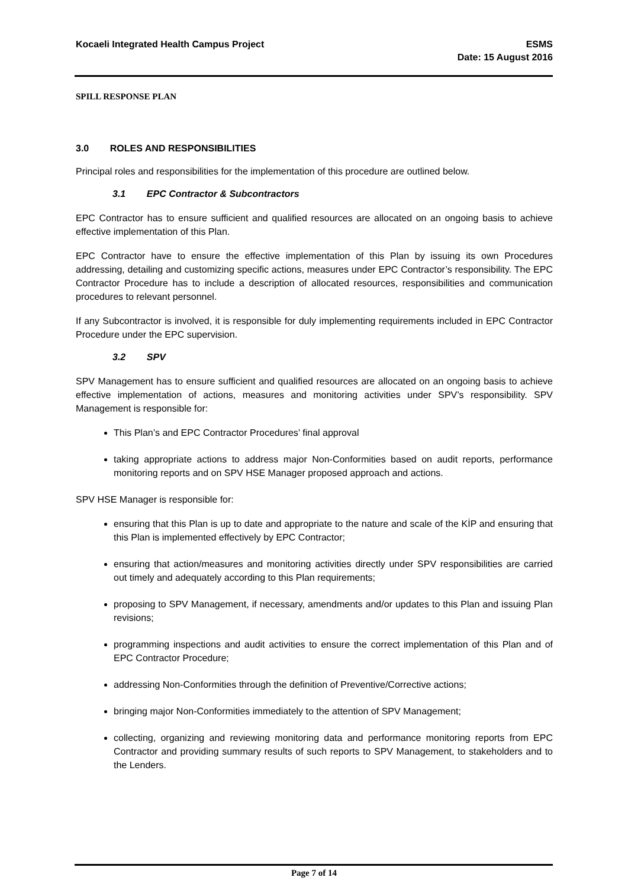Kocaeli Integrated Health Campus Project
ESMS
Date: 15 August 2016
SPILL RESPONSE PLAN
3.0 ROLES AND RESPONSIBILITIES
Principal roles and responsibilities for the implementation of this procedure are outlined below.
3.1 EPC Contractor & Subcontractors
EPC Contractor has to ensure sufficient and qualified resources are allocated on an ongoing basis to achieve effective implementation of this Plan.
EPC Contractor have to ensure the effective implementation of this Plan by issuing its own Procedures addressing, detailing and customizing specific actions, measures under EPC Contractor’s responsibility. The EPC Contractor Procedure has to include a description of allocated resources, responsibilities and communication procedures to relevant personnel.
If any Subcontractor is involved, it is responsible for duly implementing requirements included in EPC Contractor Procedure under the EPC supervision.
3.2 SPV
SPV Management has to ensure sufficient and qualified resources are allocated on an ongoing basis to achieve effective implementation of actions, measures and monitoring activities under SPV’s responsibility. SPV Management is responsible for:
This Plan’s and EPC Contractor Procedures’ final approval
taking appropriate actions to address major Non-Conformities based on audit reports, performance monitoring reports and on SPV HSE Manager proposed approach and actions.
SPV HSE Manager is responsible for:
ensuring that this Plan is up to date and appropriate to the nature and scale of the KİP and ensuring that this Plan is implemented effectively by EPC Contractor;
ensuring that action/measures and monitoring activities directly under SPV responsibilities are carried out timely and adequately according to this Plan requirements;
proposing to SPV Management, if necessary, amendments and/or updates to this Plan and issuing Plan revisions;
programming inspections and audit activities to ensure the correct implementation of this Plan and of EPC Contractor Procedure;
addressing Non-Conformities through the definition of Preventive/Corrective actions;
bringing major Non-Conformities immediately to the attention of SPV Management;
collecting, organizing and reviewing monitoring data and performance monitoring reports from EPC Contractor and providing summary results of such reports to SPV Management, to stakeholders and to the Lenders.
Page 7 of 14